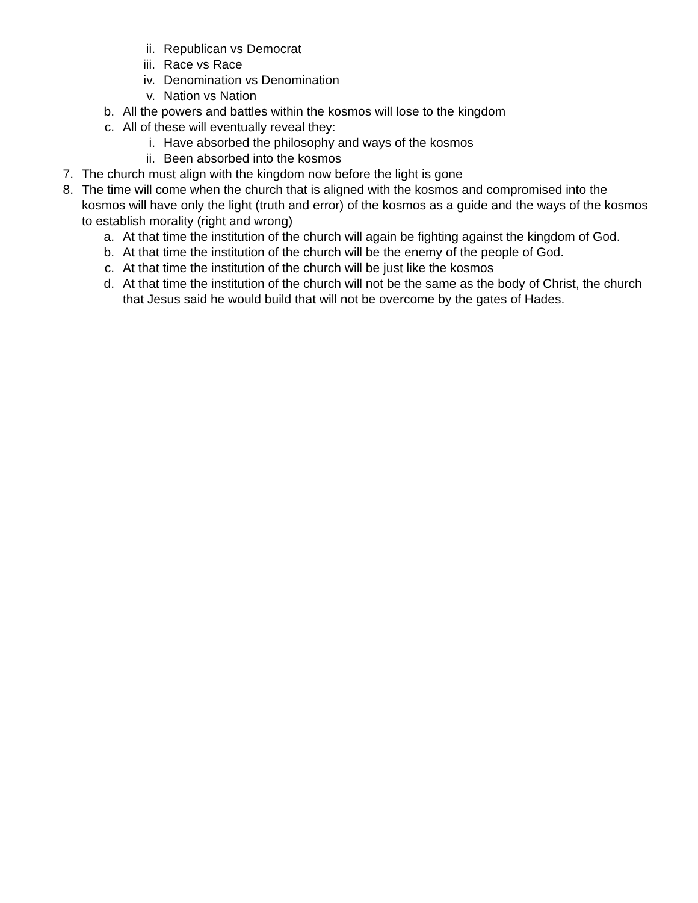ii. Republican vs Democrat
iii. Race vs Race
iv. Denomination vs Denomination
v. Nation vs Nation
b. All the powers and battles within the kosmos will lose to the kingdom
c. All of these will eventually reveal they:
i. Have absorbed the philosophy and ways of the kosmos
ii. Been absorbed into the kosmos
7. The church must align with the kingdom now before the light is gone
8. The time will come when the church that is aligned with the kosmos and compromised into the kosmos will have only the light (truth and error) of the kosmos as a guide and the ways of the kosmos to establish morality (right and wrong)
a. At that time the institution of the church will again be fighting against the kingdom of God.
b. At that time the institution of the church will be the enemy of the people of God.
c. At that time the institution of the church will be just like the kosmos
d. At that time the institution of the church will not be the same as the body of Christ, the church that Jesus said he would build that will not be overcome by the gates of Hades.